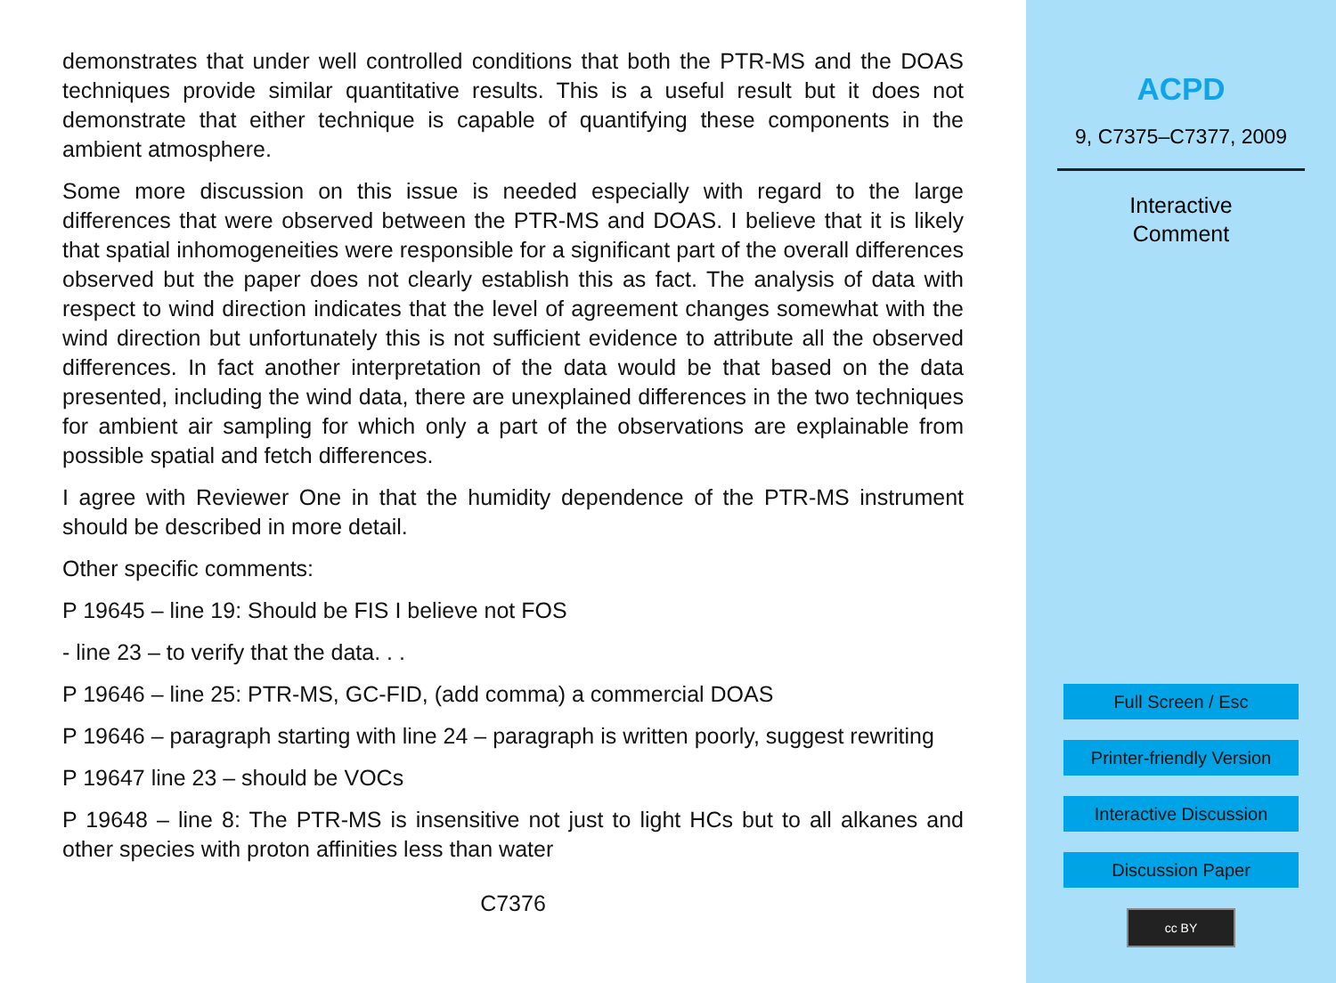demonstrates that under well controlled conditions that both the PTR-MS and the DOAS techniques provide similar quantitative results. This is a useful result but it does not demonstrate that either technique is capable of quantifying these components in the ambient atmosphere.
Some more discussion on this issue is needed especially with regard to the large differences that were observed between the PTR-MS and DOAS. I believe that it is likely that spatial inhomogeneities were responsible for a significant part of the overall differences observed but the paper does not clearly establish this as fact. The analysis of data with respect to wind direction indicates that the level of agreement changes somewhat with the wind direction but unfortunately this is not sufficient evidence to attribute all the observed differences. In fact another interpretation of the data would be that based on the data presented, including the wind data, there are unexplained differences in the two techniques for ambient air sampling for which only a part of the observations are explainable from possible spatial and fetch differences.
I agree with Reviewer One in that the humidity dependence of the PTR-MS instrument should be described in more detail.
Other specific comments:
P 19645 – line 19: Should be FIS I believe not FOS
- line 23 – to verify that the data. . .
P 19646 – line 25: PTR-MS, GC-FID, (add comma) a commercial DOAS
P 19646 – paragraph starting with line 24 – paragraph is written poorly, suggest rewriting
P 19647 line 23 – should be VOCs
P 19648 – line 8: The PTR-MS is insensitive not just to light HCs but to all alkanes and other species with proton affinities less than water
C7376
ACPD
9, C7375–C7377, 2009
Interactive
Comment
Full Screen / Esc
Printer-friendly Version
Interactive Discussion
Discussion Paper
cc BY